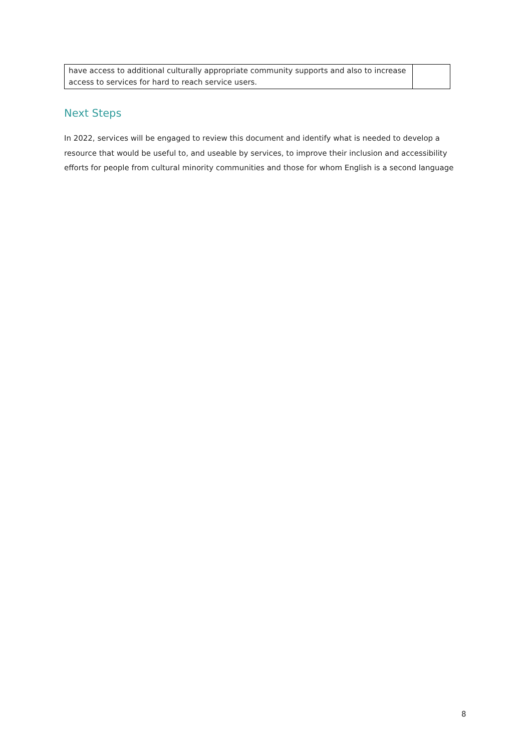| have access to additional culturally appropriate community supports and also to increase access to services for hard to reach service users. | |
Next Steps
In 2022, services will be engaged to review this document and identify what is needed to develop a resource that would be useful to, and useable by services, to improve their inclusion and accessibility efforts for people from cultural minority communities and those for whom English is a second language
8